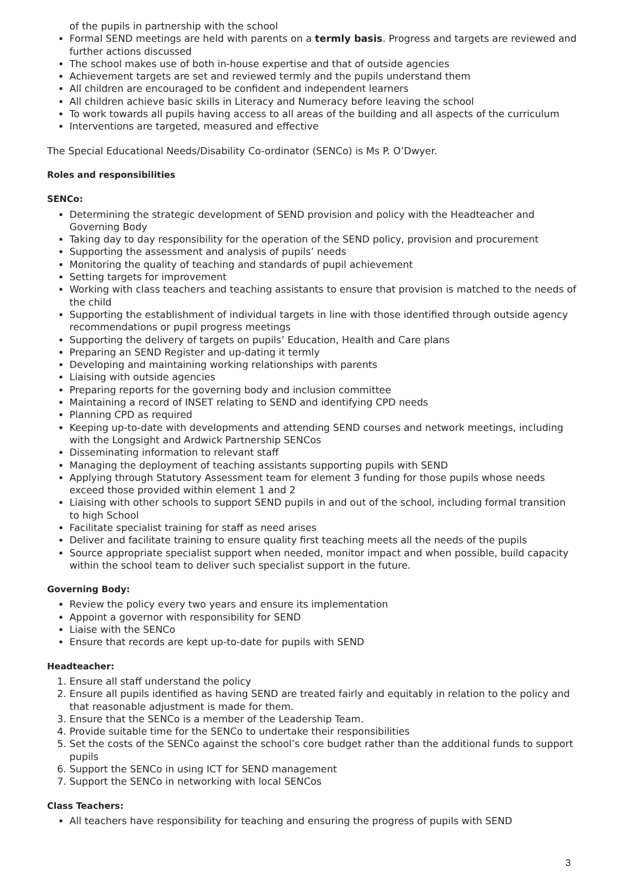of the pupils in partnership with the school
Formal SEND meetings are held with parents on a termly basis. Progress and targets are reviewed and further actions discussed
The school makes use of both in-house expertise and that of outside agencies
Achievement targets are set and reviewed termly and the pupils understand them
All children are encouraged to be confident and independent learners
All children achieve basic skills in Literacy and Numeracy before leaving the school
To work towards all pupils having access to all areas of the building and all aspects of the curriculum
Interventions are targeted, measured and effective
The Special Educational Needs/Disability Co-ordinator (SENCo) is Ms P. O’Dwyer.
Roles and responsibilities
SENCo:
Determining the strategic development of SEND provision and policy with the Headteacher and Governing Body
Taking day to day responsibility for the operation of the SEND policy, provision and procurement
Supporting the assessment and analysis of pupils’ needs
Monitoring the quality of teaching and standards of pupil achievement
Setting targets for improvement
Working with class teachers and teaching assistants to ensure that provision is matched to the needs of the child
Supporting the establishment of individual targets in line with those identified through outside agency recommendations or pupil progress meetings
Supporting the delivery of targets on pupils’ Education, Health and Care plans
Preparing an SEND Register and up-dating it termly
Developing and maintaining working relationships with parents
Liaising with outside agencies
Preparing reports for the governing body and inclusion committee
Maintaining a record of INSET relating to SEND and identifying CPD needs
Planning CPD as required
Keeping up-to-date with developments and attending SEND courses and network meetings, including with the Longsight and Ardwick Partnership SENCos
Disseminating information to relevant staff
Managing the deployment of teaching assistants supporting pupils with SEND
Applying through Statutory Assessment team for element 3 funding for those pupils whose needs exceed those provided within element 1 and 2
Liaising with other schools to support SEND pupils in and out of the school, including formal transition to high School
Facilitate specialist training for staff as need arises
Deliver and facilitate training to ensure quality first teaching meets all the needs of the pupils
Source appropriate specialist support when needed, monitor impact and when possible, build capacity within the school team to deliver such specialist support in the future.
Governing Body:
Review the policy every two years and ensure its implementation
Appoint a governor with responsibility for SEND
Liaise with the SENCo
Ensure that records are kept up-to-date for pupils with SEND
Headteacher:
1. Ensure all staff understand the policy
2. Ensure all pupils identified as having SEND are treated fairly and equitably in relation to the policy and that reasonable adjustment is made for them.
3. Ensure that the SENCo is a member of the Leadership Team.
4. Provide suitable time for the SENCo to undertake their responsibilities
5. Set the costs of the SENCo against the school’s core budget rather than the additional funds to support pupils
6. Support the SENCo in using ICT for SEND management
7. Support the SENCo in networking with local SENCos
Class Teachers:
All teachers have responsibility for teaching and ensuring the progress of pupils with SEND
3